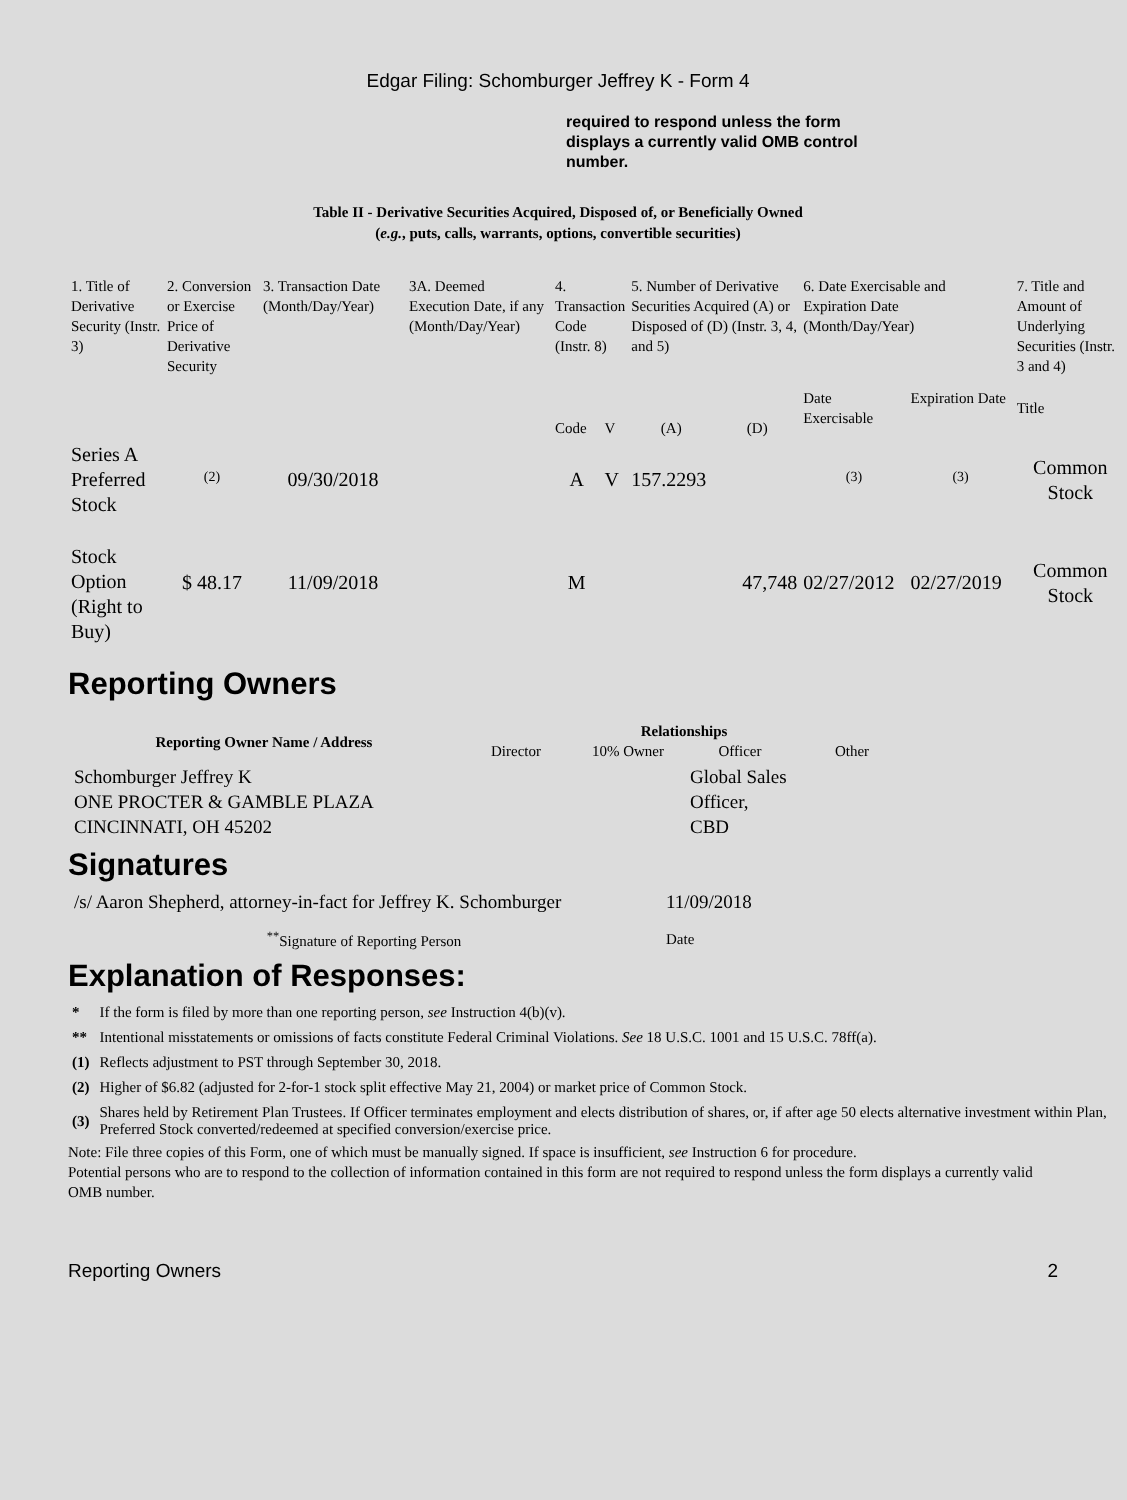Edgar Filing: Schomburger Jeffrey K - Form 4
required to respond unless the form displays a currently valid OMB control number.
Table II - Derivative Securities Acquired, Disposed of, or Beneficially Owned
(e.g., puts, calls, warrants, options, convertible securities)
| 1. Title of Derivative Security (Instr. 3) | 2. Conversion or Exercise Price of Derivative Security | 3. Transaction Date (Month/Day/Year) | 3A. Deemed Execution Date, if any (Month/Day/Year) | 4. Transaction Code (Instr. 8) | | 5. Number of Derivative Securities Acquired (A) or Disposed of (D) (Instr. 3, 4, and 5) | | 6. Date Exercisable and Expiration Date (Month/Day/Year) | | 7. Title and Amount of Underlying Securities (Instr. 3 and 4) |
| | | | | Code | V | (A) | (D) | Date Exercisable | Expiration Date | Title |
| Series A Preferred Stock | <sup>(2)</sup> | 09/30/2018 | | A | V | 157.2293 | | <sup>(3)</sup> | <sup>(3)</sup> | Common Stock |
| Stock Option (Right to Buy) | $ 48.17 | 11/09/2018 | | M | | | 47,748 | 02/27/2012 | 02/27/2019 | Common Stock |
Reporting Owners
| Reporting Owner Name / Address | Relationships | | | |
| --- | --- | --- | --- | --- |
| | Director | 10% Owner | Officer | Other |
| Schomburger Jeffrey K ONE PROCTER & GAMBLE PLAZA CINCINNATI, OH 45202 | | | Global Sales Officer, CBD | |
Signatures
| /s/ Aaron Shepherd, attorney-in-fact for Jeffrey K. Schomburger | 11/09/2018 |
| <sup>**</sup> Signature of Reporting Person | Date |
Explanation of Responses:
| * | If the form is filed by more than one reporting person, see Instruction 4(b)(v). |
| ** | Intentional misstatements or omissions of facts constitute Federal Criminal Violations. See 18 U.S.C. 1001 and 15 U.S.C. 78ff(a). |
| (1) | Reflects adjustment to PST through September 30, 2018. |
| (2) | Higher of $6.82 (adjusted for 2-for-1 stock split effective May 21, 2004) or market price of Common Stock. |
| (3) | Shares held by Retirement Plan Trustees. If Officer terminates employment and elects distribution of shares, or, if after age 50 elects alternative investment within Plan, Preferred Stock converted/redeemed at specified conversion/exercise price. |
Note: File three copies of this Form, one of which must be manually signed. If space is insufficient, see Instruction 6 for procedure.
Potential persons who are to respond to the collection of information contained in this form are not required to respond unless the form displays a currently valid OMB number.
Reporting Owners 2